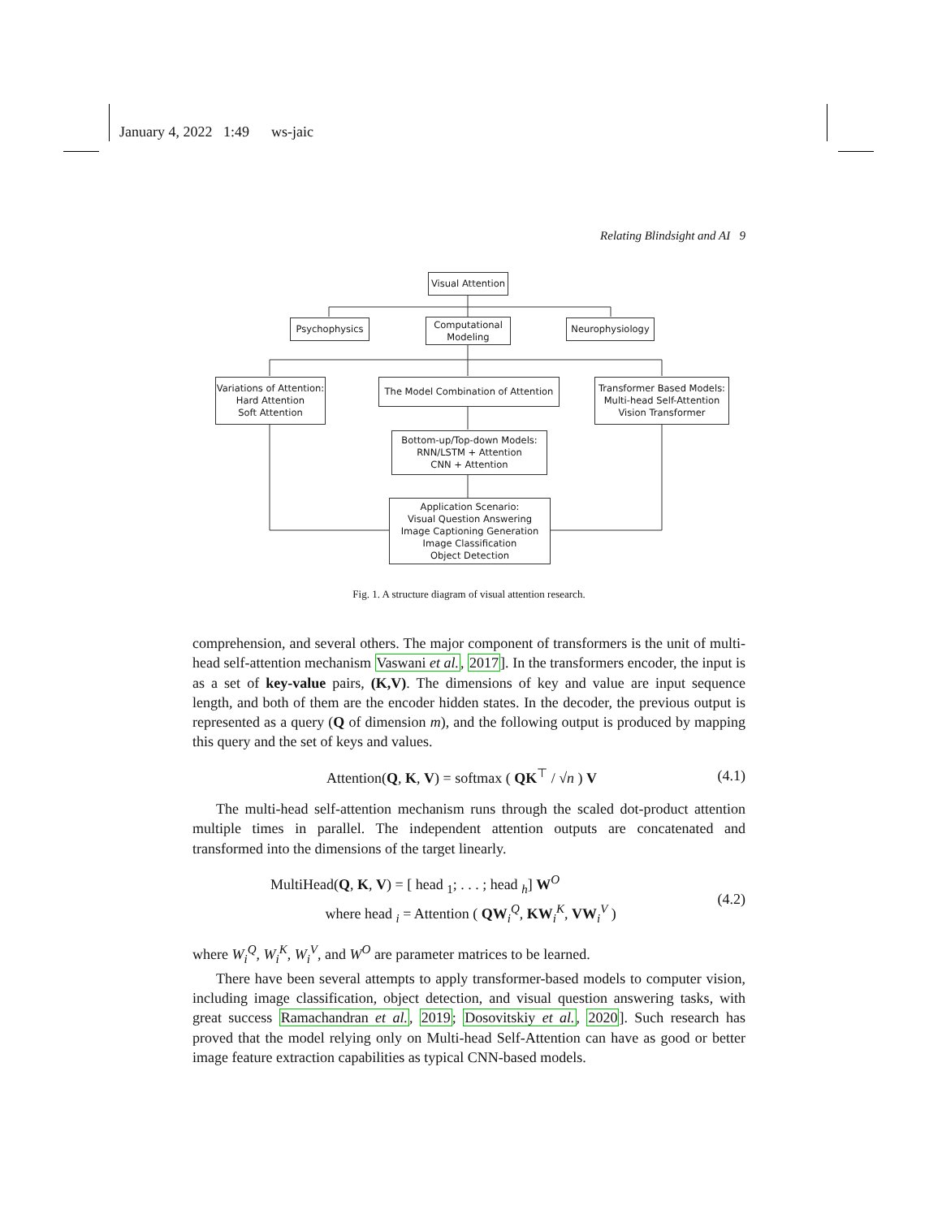January 4, 2022 1:49 ws-jaic
Relating Blindsight and AI 9
Visual Attention
Psychophysics
Computational
Modeling
Neurophysiology
Variations of Attention:
Hard Attention
Soft Attention
The Model Combination of Attention
Transformer Based Models:
Multi-head Self-Attention
Vision Transformer
Bottom-up/Top-down Models:
RNN/LSTM + Attention
CNN + Attention
Application Scenario:
Visual Question Answering
Image Captioning Generation
Image Classification
Object Detection
Fig. 1. A structure diagram of visual attention research.
comprehension, and several others. The major component of transformers is the unit of multi-head self-attention mechanism Vaswani et al., 2017]. In the transformers encoder, the input is as a set of key-value pairs, (K,V). The dimensions of key and value are input sequence length, and both of them are the encoder hidden states. In the decoder, the previous output is represented as a query (Q of dimension m), and the following output is produced by mapping this query and the set of keys and values.
Attention(Q, K, V) = softmax ( QK<sup>⊤</sup> / √n ) V (4.1)
The multi-head self-attention mechanism runs through the scaled dot-product attention multiple times in parallel. The independent attention outputs are concatenated and transformed into the dimensions of the target linearly.
MultiHead(Q, K, V) = [ head <sub>1</sub>; . . . ; head <sub>h</sub>] W<sup>O</sup>
where head <sub>i</sub> = Attention ( QW<sub>i</sub><sup>Q</sup>, KW<sub>i</sub><sup>K</sup>, VW<sub>i</sub><sup>V</sup> ) (4.2)
where W<sub>i</sub><sup>Q</sup>, W<sub>i</sub><sup>K</sup>, W<sub>i</sub><sup>V</sup>, and W<sup>O</sup> are parameter matrices to be learned.
There have been several attempts to apply transformer-based models to computer vision, including image classification, object detection, and visual question answering tasks, with great success Ramachandran et al., 2019; Dosovitskiy et al., 2020]. Such research has proved that the model relying only on Multi-head Self-Attention can have as good or better image feature extraction capabilities as typical CNN-based models.